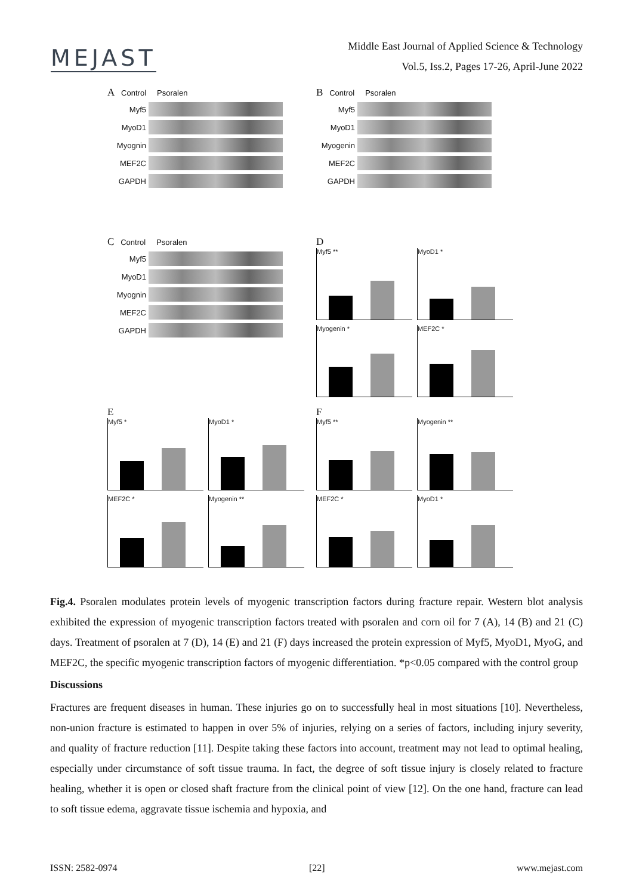MEJAST
Middle East Journal of Applied Science & Technology
Vol.5, Iss.2, Pages 17-26, April-June 2022
A Control Psoralen
Myf5
MyoD1
Myognin
MEF2C
GAPDH
B Control Psoralen
Myf5
MyoD1
Myogenin
MEF2C
GAPDH
C Control Psoralen
Myf5
MyoD1
Myognin
MEF2C
GAPDH
D
Myf5 **
MyoD1 *
Myogenin *
MEF2C *
E
Myf5 *
MyoD1 *
MEF2C *
Myogenin **
F
Myf5 **
Myogenin **
MEF2C *
MyoD1 *
Fig.4. Psoralen modulates protein levels of myogenic transcription factors during fracture repair. Western blot analysis exhibited the expression of myogenic transcription factors treated with psoralen and corn oil for 7 (A), 14 (B) and 21 (C) days. Treatment of psoralen at 7 (D), 14 (E) and 21 (F) days increased the protein expression of Myf5, MyoD1, MyoG, and MEF2C, the specific myogenic transcription factors of myogenic differentiation. *p<0.05 compared with the control group
Discussions
Fractures are frequent diseases in human. These injuries go on to successfully heal in most situations [10]. Nevertheless, non-union fracture is estimated to happen in over 5% of injuries, relying on a series of factors, including injury severity, and quality of fracture reduction [11]. Despite taking these factors into account, treatment may not lead to optimal healing, especially under circumstance of soft tissue trauma. In fact, the degree of soft tissue injury is closely related to fracture healing, whether it is open or closed shaft fracture from the clinical point of view [12]. On the one hand, fracture can lead to soft tissue edema, aggravate tissue ischemia and hypoxia, and
ISSN: 2582-0974 [22] www.mejast.com